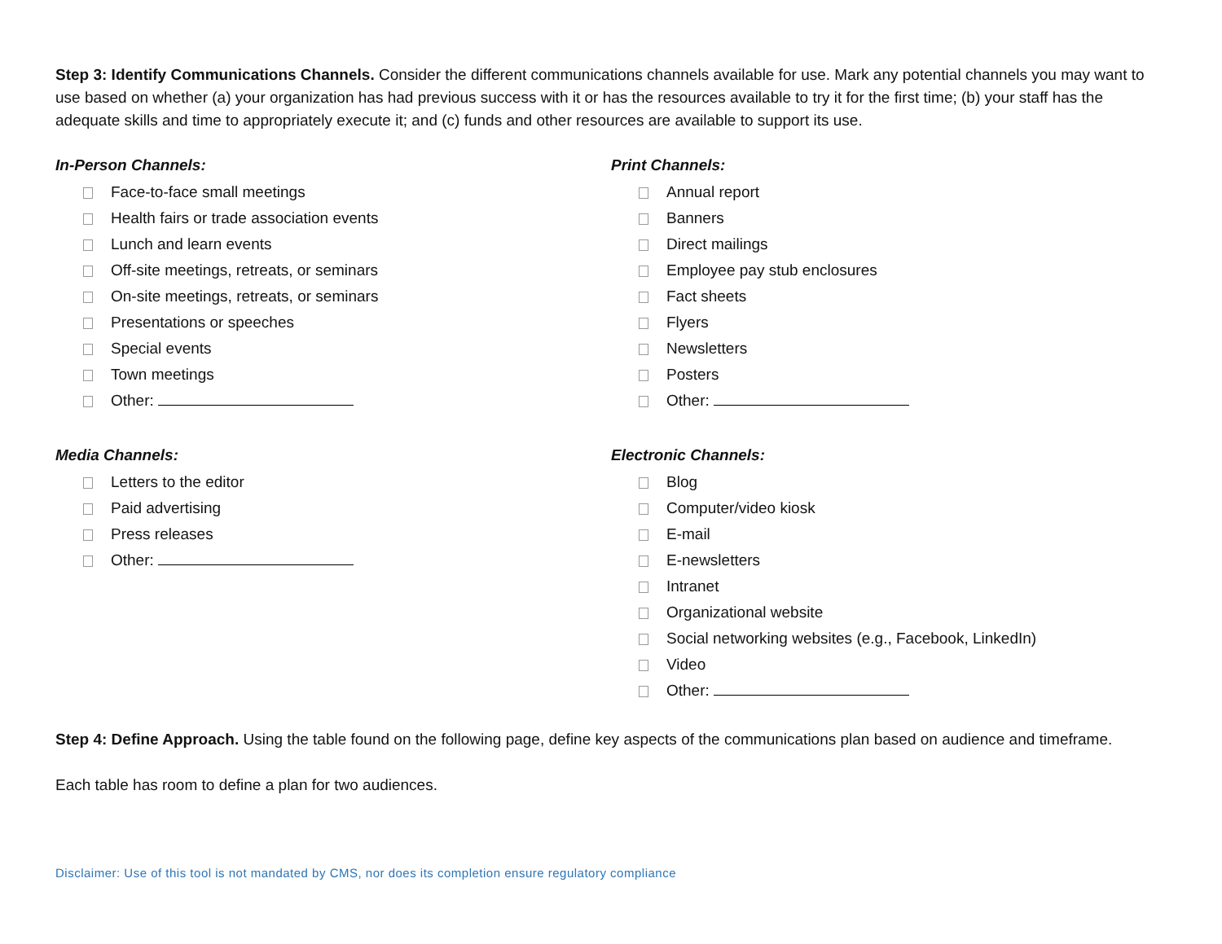Step 3: Identify Communications Channels. Consider the different communications channels available for use. Mark any potential channels you may want to use based on whether (a) your organization has had previous success with it or has the resources available to try it for the first time; (b) your staff has the adequate skills and time to appropriately execute it; and (c) funds and other resources are available to support its use.
In-Person Channels:
Face-to-face small meetings
Health fairs or trade association events
Lunch and learn events
Off-site meetings, retreats, or seminars
On-site meetings, retreats, or seminars
Presentations or speeches
Special events
Town meetings
Other:
Media Channels:
Letters to the editor
Paid advertising
Press releases
Other:
Print Channels:
Annual report
Banners
Direct mailings
Employee pay stub enclosures
Fact sheets
Flyers
Newsletters
Posters
Other:
Electronic Channels:
Blog
Computer/video kiosk
E-mail
E-newsletters
Intranet
Organizational website
Social networking websites (e.g., Facebook, LinkedIn)
Video
Other:
Step 4: Define Approach. Using the table found on the following page, define key aspects of the communications plan based on audience and timeframe.
Each table has room to define a plan for two audiences.
Disclaimer: Use of this tool is not mandated by CMS, nor does its completion ensure regulatory compliance